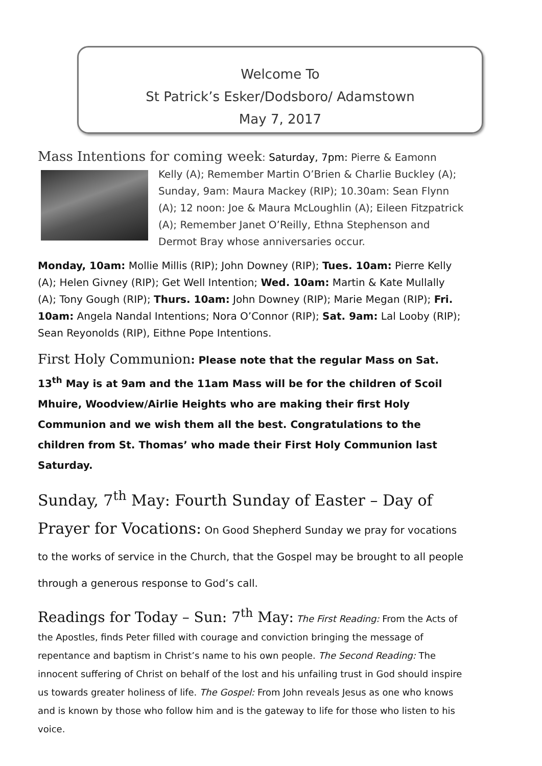Welcome To
St Patrick’s Esker/Dodsboro/ Adamstown
May 7, 2017
Mass Intentions for coming week: Saturday, 7pm: Pierre & Eamonn
Kelly (A); Remember Martin O’Brien & Charlie Buckley (A); Sunday, 9am: Maura Mackey (RIP); 10.30am: Sean Flynn (A); 12 noon: Joe & Maura McLoughlin (A); Eileen Fitzpatrick (A); Remember Janet O’Reilly, Ethna Stephenson and Dermot Bray whose anniversaries occur.
Monday, 10am: Mollie Millis (RIP); John Downey (RIP); Tues. 10am: Pierre Kelly (A); Helen Givney (RIP); Get Well Intention; Wed. 10am: Martin & Kate Mullally (A); Tony Gough (RIP); Thurs. 10am: John Downey (RIP); Marie Megan (RIP); Fri. 10am: Angela Nandal Intentions; Nora O’Connor (RIP); Sat. 9am: Lal Looby (RIP); Sean Reyonolds (RIP), Eithne Pope Intentions.
First Holy Communion: Please note that the regular Mass on Sat. 13<sup>th</sup> May is at 9am and the 11am Mass will be for the children of Scoil Mhuire, Woodview/Airlie Heights who are making their first Holy Communion and we wish them all the best. Congratulations to the children from St. Thomas’ who made their First Holy Communion last Saturday.
Sunday, 7<sup>th</sup> May: Fourth Sunday of Easter – Day of Prayer for Vocations: On Good Shepherd Sunday we pray for vocations to the works of service in the Church, that the Gospel may be brought to all people through a generous response to God’s call.
Readings for Today – Sun: 7<sup>th</sup> May: The First Reading: From the Acts of the Apostles, finds Peter filled with courage and conviction bringing the message of repentance and baptism in Christ’s name to his own people. The Second Reading: The innocent suffering of Christ on behalf of the lost and his unfailing trust in God should inspire us towards greater holiness of life. The Gospel: From John reveals Jesus as one who knows and is known by those who follow him and is the gateway to life for those who listen to his voice.